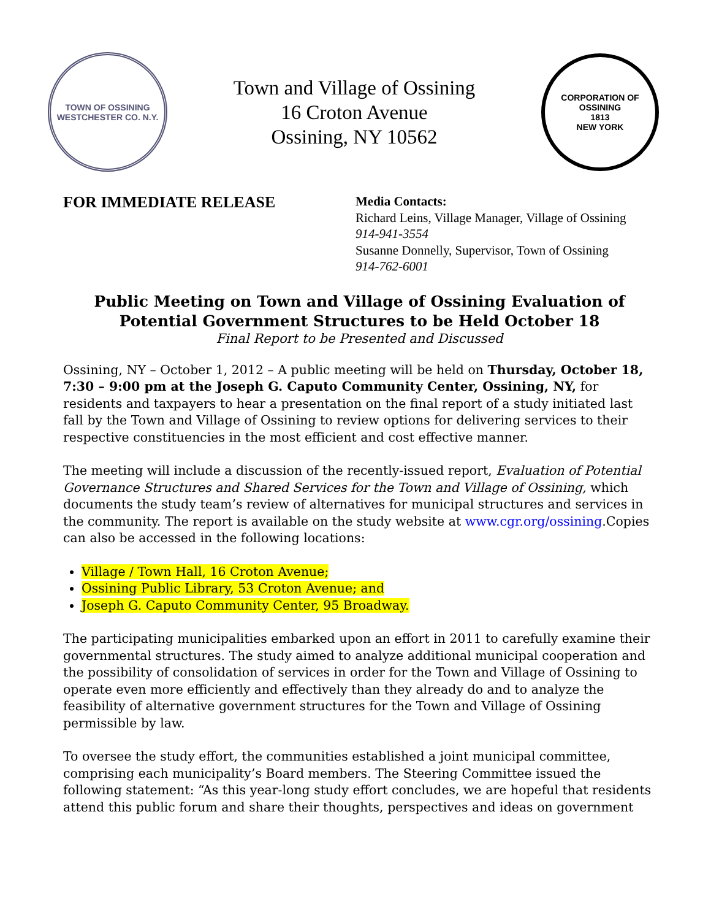TOWN OF OSSINING
WESTCHESTER CO. N.Y.
Town and Village of Ossining
16 Croton Avenue
Ossining, NY 10562
CORPORATION OF OSSINING
1813
NEW YORK
FOR IMMEDIATE RELEASE
Media Contacts:
Richard Leins, Village Manager, Village of Ossining
914-941-3554
Susanne Donnelly, Supervisor, Town of Ossining
914-762-6001
Public Meeting on Town and Village of Ossining Evaluation of Potential Government Structures to be Held October 18
Final Report to be Presented and Discussed
Ossining, NY – October 1, 2012 – A public meeting will be held on Thursday, October 18, 7:30 – 9:00 pm at the Joseph G. Caputo Community Center, Ossining, NY, for residents and taxpayers to hear a presentation on the final report of a study initiated last fall by the Town and Village of Ossining to review options for delivering services to their respective constituencies in the most efficient and cost effective manner.
The meeting will include a discussion of the recently-issued report, Evaluation of Potential Governance Structures and Shared Services for the Town and Village of Ossining, which documents the study team’s review of alternatives for municipal structures and services in the community. The report is available on the study website at www.cgr.org/ossining.Copies can also be accessed in the following locations:
Village / Town Hall, 16 Croton Avenue;
Ossining Public Library, 53 Croton Avenue; and
Joseph G. Caputo Community Center, 95 Broadway.
The participating municipalities embarked upon an effort in 2011 to carefully examine their governmental structures. The study aimed to analyze additional municipal cooperation and the possibility of consolidation of services in order for the Town and Village of Ossining to operate even more efficiently and effectively than they already do and to analyze the feasibility of alternative government structures for the Town and Village of Ossining permissible by law.
To oversee the study effort, the communities established a joint municipal committee, comprising each municipality’s Board members. The Steering Committee issued the following statement: “As this year-long study effort concludes, we are hopeful that residents attend this public forum and share their thoughts, perspectives and ideas on government